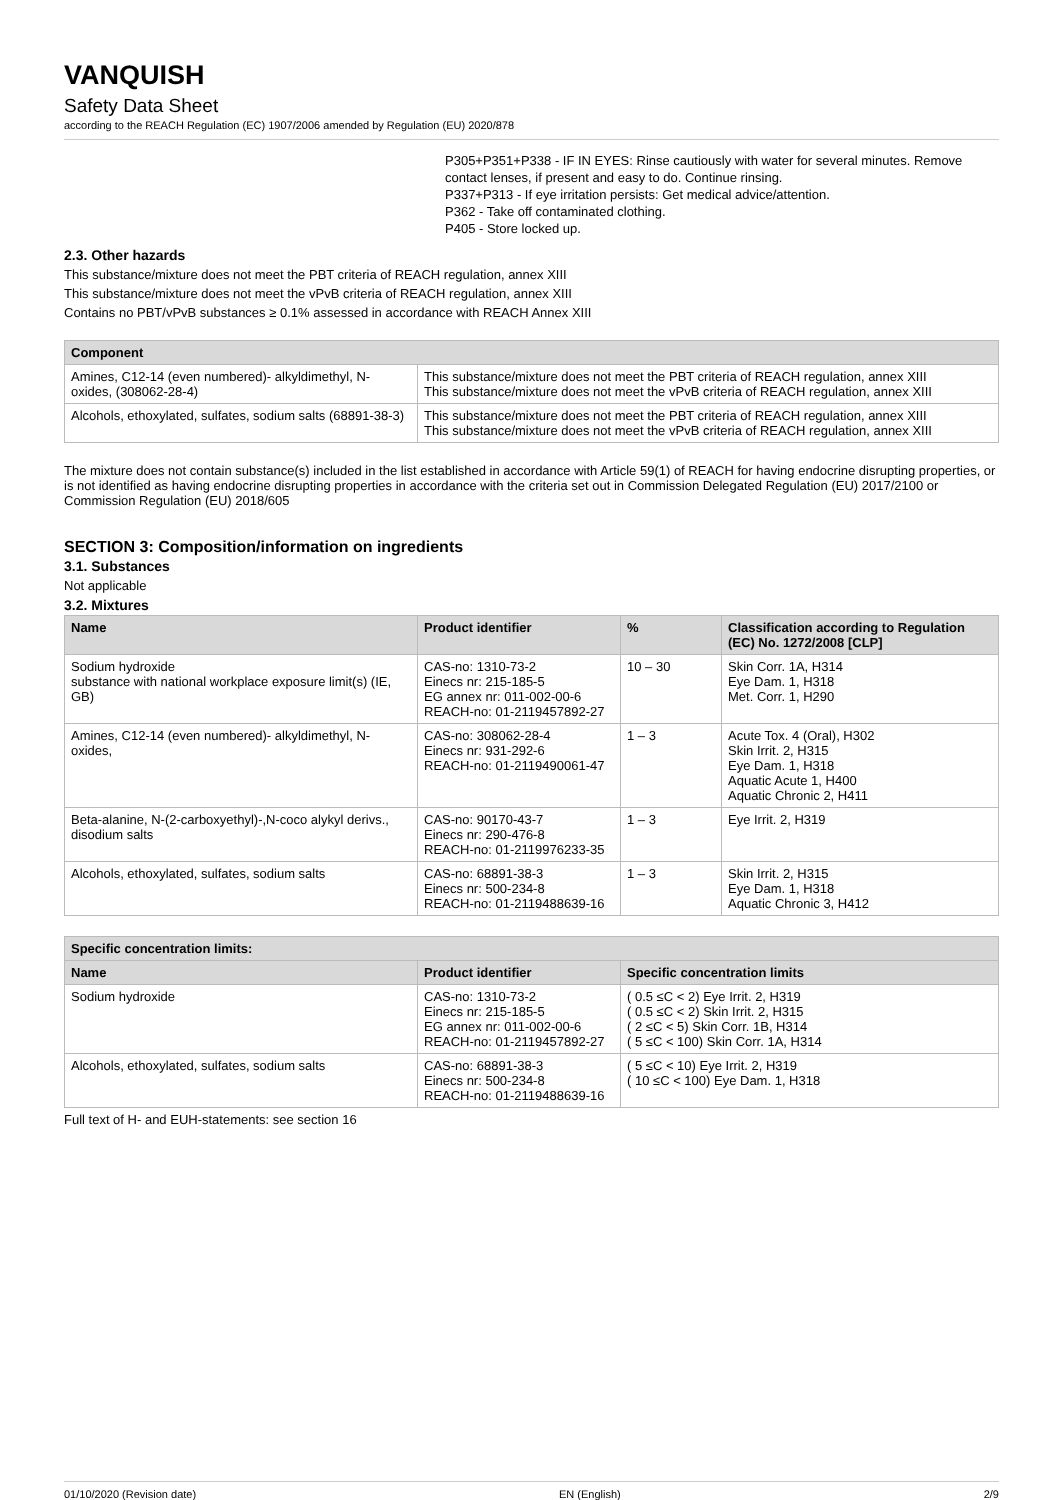VANQUISH
Safety Data Sheet
according to the REACH Regulation (EC) 1907/2006 amended by Regulation (EU) 2020/878
P305+P351+P338 - IF IN EYES: Rinse cautiously with water for several minutes. Remove contact lenses, if present and easy to do. Continue rinsing.
P337+P313 - If eye irritation persists: Get medical advice/attention.
P362 - Take off contaminated clothing.
P405 - Store locked up.
2.3. Other hazards
This substance/mixture does not meet the PBT criteria of REACH regulation, annex XIII
This substance/mixture does not meet the vPvB criteria of REACH regulation, annex XIII
Contains no PBT/vPvB substances ≥ 0.1% assessed in accordance with REACH Annex XIII
| Component | |
| --- | --- |
| Amines, C12-14 (even numbered)- alkyldimethyl, N-oxides, (308062-28-4) | This substance/mixture does not meet the PBT criteria of REACH regulation, annex XIII This substance/mixture does not meet the vPvB criteria of REACH regulation, annex XIII |
| Alcohols, ethoxylated, sulfates, sodium salts (68891-38-3) | This substance/mixture does not meet the PBT criteria of REACH regulation, annex XIII This substance/mixture does not meet the vPvB criteria of REACH regulation, annex XIII |
The mixture does not contain substance(s) included in the list established in accordance with Article 59(1) of REACH for having endocrine disrupting properties, or is not identified as having endocrine disrupting properties in accordance with the criteria set out in Commission Delegated Regulation (EU) 2017/2100 or Commission Regulation (EU) 2018/605
SECTION 3: Composition/information on ingredients
3.1. Substances
Not applicable
3.2. Mixtures
| Name | Product identifier | % | Classification according to Regulation (EC) No. 1272/2008 [CLP] |
| --- | --- | --- | --- |
| Sodium hydroxide substance with national workplace exposure limit(s) (IE, GB) | CAS-no: 1310-73-2 Einecs nr: 215-185-5 EG annex nr: 011-002-00-6 REACH-no: 01-2119457892-27 | 10 – 30 | Skin Corr. 1A, H314 Eye Dam. 1, H318 Met. Corr. 1, H290 |
| Amines, C12-14 (even numbered)- alkyldimethyl, N-oxides, | CAS-no: 308062-28-4 Einecs nr: 931-292-6 REACH-no: 01-2119490061-47 | 1 – 3 | Acute Tox. 4 (Oral), H302 Skin Irrit. 2, H315 Eye Dam. 1, H318 Aquatic Acute 1, H400 Aquatic Chronic 2, H411 |
| Beta-alanine, N-(2-carboxyethyl)-,N-coco alykyl derivs., disodium salts | CAS-no: 90170-43-7 Einecs nr: 290-476-8 REACH-no: 01-2119976233-35 | 1 – 3 | Eye Irrit. 2, H319 |
| Alcohols, ethoxylated, sulfates, sodium salts | CAS-no: 68891-38-3 Einecs nr: 500-234-8 REACH-no: 01-2119488639-16 | 1 – 3 | Skin Irrit. 2, H315 Eye Dam. 1, H318 Aquatic Chronic 3, H412 |
| Specific concentration limits: | | |
| --- | --- | --- |
| Name | Product identifier | Specific concentration limits |
| Sodium hydroxide | CAS-no: 1310-73-2 Einecs nr: 215-185-5 EG annex nr: 011-002-00-6 REACH-no: 01-2119457892-27 | ( 0.5 ≤C < 2) Eye Irrit. 2, H319 ( 0.5 ≤C < 2) Skin Irrit. 2, H315 ( 2 ≤C < 5) Skin Corr. 1B, H314 ( 5 ≤C < 100) Skin Corr. 1A, H314 |
| Alcohols, ethoxylated, sulfates, sodium salts | CAS-no: 68891-38-3 Einecs nr: 500-234-8 REACH-no: 01-2119488639-16 | ( 5 ≤C < 10) Eye Irrit. 2, H319 ( 10 ≤C < 100) Eye Dam. 1, H318 |
Full text of H- and EUH-statements: see section 16
01/10/2020 (Revision date) EN (English) 2/9